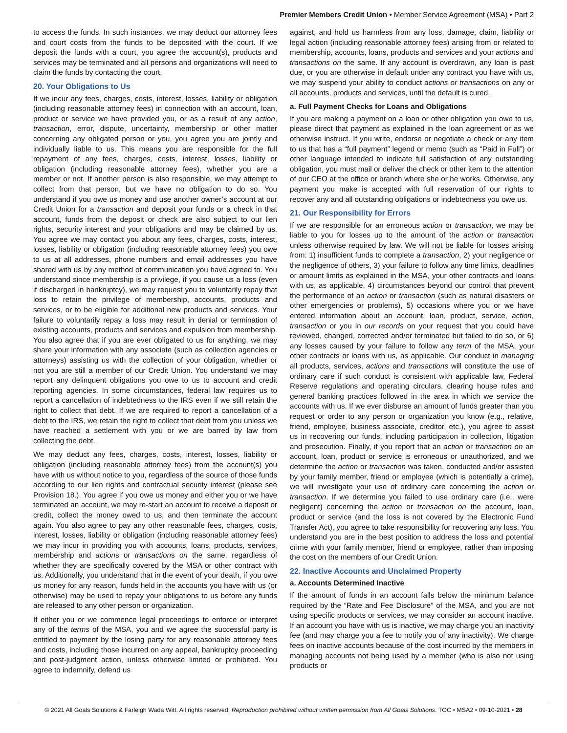Premier Members Credit Union • Member Service Agreement (MSA) • Part 2
to access the funds. In such instances, we may deduct our attorney fees and court costs from the funds to be deposited with the court. If we deposit the funds with a court, you agree the account(s), products and services may be terminated and all persons and organizations will need to claim the funds by contacting the court.
20. Your Obligations to Us
If we incur any fees, charges, costs, interest, losses, liability or obligation (including reasonable attorney fees) in connection with an account, loan, product or service we have provided you, or as a result of any action, transaction, error, dispute, uncertainty, membership or other matter concerning any obligated person or you, you agree you are jointly and individually liable to us. This means you are responsible for the full repayment of any fees, charges, costs, interest, losses, liability or obligation (including reasonable attorney fees), whether you are a member or not. If another person is also responsible, we may attempt to collect from that person, but we have no obligation to do so. You understand if you owe us money and use another owner’s account at our Credit Union for a transaction and deposit your funds or a check in that account, funds from the deposit or check are also subject to our lien rights, security interest and your obligations and may be claimed by us. You agree we may contact you about any fees, charges, costs, interest, losses, liability or obligation (including reasonable attorney fees) you owe to us at all addresses, phone numbers and email addresses you have shared with us by any method of communication you have agreed to. You understand since membership is a privilege, if you cause us a loss (even if discharged in bankruptcy), we may request you to voluntarily repay that loss to retain the privilege of membership, accounts, products and services, or to be eligible for additional new products and services. Your failure to voluntarily repay a loss may result in denial or termination of existing accounts, products and services and expulsion from membership. You also agree that if you are ever obligated to us for anything, we may share your information with any associate (such as collection agencies or attorneys) assisting us with the collection of your obligation, whether or not you are still a member of our Credit Union. You understand we may report any delinquent obligations you owe to us to account and credit reporting agencies. In some circumstances, federal law requires us to report a cancellation of indebtedness to the IRS even if we still retain the right to collect that debt. If we are required to report a cancellation of a debt to the IRS, we retain the right to collect that debt from you unless we have reached a settlement with you or we are barred by law from collecting the debt.
We may deduct any fees, charges, costs, interest, losses, liability or obligation (including reasonable attorney fees) from the account(s) you have with us without notice to you, regardless of the source of those funds according to our lien rights and contractual security interest (please see Provision 18.). You agree if you owe us money and either you or we have terminated an account, we may re-start an account to receive a deposit or credit, collect the money owed to us, and then terminate the account again. You also agree to pay any other reasonable fees, charges, costs, interest, losses, liability or obligation (including reasonable attorney fees) we may incur in providing you with accounts, loans, products, services, membership and actions or transactions on the same, regardless of whether they are specifically covered by the MSA or other contract with us. Additionally, you understand that in the event of your death, if you owe us money for any reason, funds held in the accounts you have with us (or otherwise) may be used to repay your obligations to us before any funds are released to any other person or organization.
If either you or we commence legal proceedings to enforce or interpret any of the terms of the MSA, you and we agree the successful party is entitled to payment by the losing party for any reasonable attorney fees and costs, including those incurred on any appeal, bankruptcy proceeding and post-judgment action, unless otherwise limited or prohibited. You agree to indemnify, defend us
against, and hold us harmless from any loss, damage, claim, liability or legal action (including reasonable attorney fees) arising from or related to membership, accounts, loans, products and services and your actions and transactions on the same. If any account is overdrawn, any loan is past due, or you are otherwise in default under any contract you have with us, we may suspend your ability to conduct actions or transactions on any or all accounts, products and services, until the default is cured.
a. Full Payment Checks for Loans and Obligations
If you are making a payment on a loan or other obligation you owe to us, please direct that payment as explained in the loan agreement or as we otherwise instruct. If you write, endorse or negotiate a check or any item to us that has a “full payment” legend or memo (such as “Paid in Full”) or other language intended to indicate full satisfaction of any outstanding obligation, you must mail or deliver the check or other item to the attention of our CEO at the office or branch where she or he works. Otherwise, any payment you make is accepted with full reservation of our rights to recover any and all outstanding obligations or indebtedness you owe us.
21. Our Responsibility for Errors
If we are responsible for an erroneous action or transaction, we may be liable to you for losses up to the amount of the action or transaction unless otherwise required by law. We will not be liable for losses arising from: 1) insufficient funds to complete a transaction, 2) your negligence or the negligence of others, 3) your failure to follow any time limits, deadlines or amount limits as explained in the MSA, your other contracts and loans with us, as applicable, 4) circumstances beyond our control that prevent the performance of an action or transaction (such as natural disasters or other emergencies or problems), 5) occasions where you or we have entered information about an account, loan, product, service, action, transaction or you in our records on your request that you could have reviewed, changed, corrected and/or terminated but failed to do so, or 6) any losses caused by your failure to follow any term of the MSA, your other contracts or loans with us, as applicable. Our conduct in managing all products, services, actions and transactions will constitute the use of ordinary care if such conduct is consistent with applicable law, Federal Reserve regulations and operating circulars, clearing house rules and general banking practices followed in the area in which we service the accounts with us. If we ever disburse an amount of funds greater than you request or order to any person or organization you know (e.g., relative, friend, employee, business associate, creditor, etc.), you agree to assist us in recovering our funds, including participation in collection, litigation and prosecution. Finally, if you report that an action or transaction on an account, loan, product or service is erroneous or unauthorized, and we determine the action or transaction was taken, conducted and/or assisted by your family member, friend or employee (which is potentially a crime), we will investigate your use of ordinary care concerning the action or transaction. If we determine you failed to use ordinary care (i.e., were negligent) concerning the action or transaction on the account, loan, product or service (and the loss is not covered by the Electronic Fund Transfer Act), you agree to take responsibility for recovering any loss. You understand you are in the best position to address the loss and potential crime with your family member, friend or employee, rather than imposing the cost on the members of our Credit Union.
22. Inactive Accounts and Unclaimed Property
a. Accounts Determined Inactive
If the amount of funds in an account falls below the minimum balance required by the “Rate and Fee Disclosure” of the MSA, and you are not using specific products or services, we may consider an account inactive. If an account you have with us is inactive, we may charge you an inactivity fee (and may charge you a fee to notify you of any inactivity). We charge fees on inactive accounts because of the cost incurred by the members in managing accounts not being used by a member (who is also not using products or
© 2021 All Goals Solutions & Farleigh Wada Witt. All rights reserved. Reproduction prohibited without written permission from All Goals Solutions. TOC • MSA2 • 09-10-2021 • 28